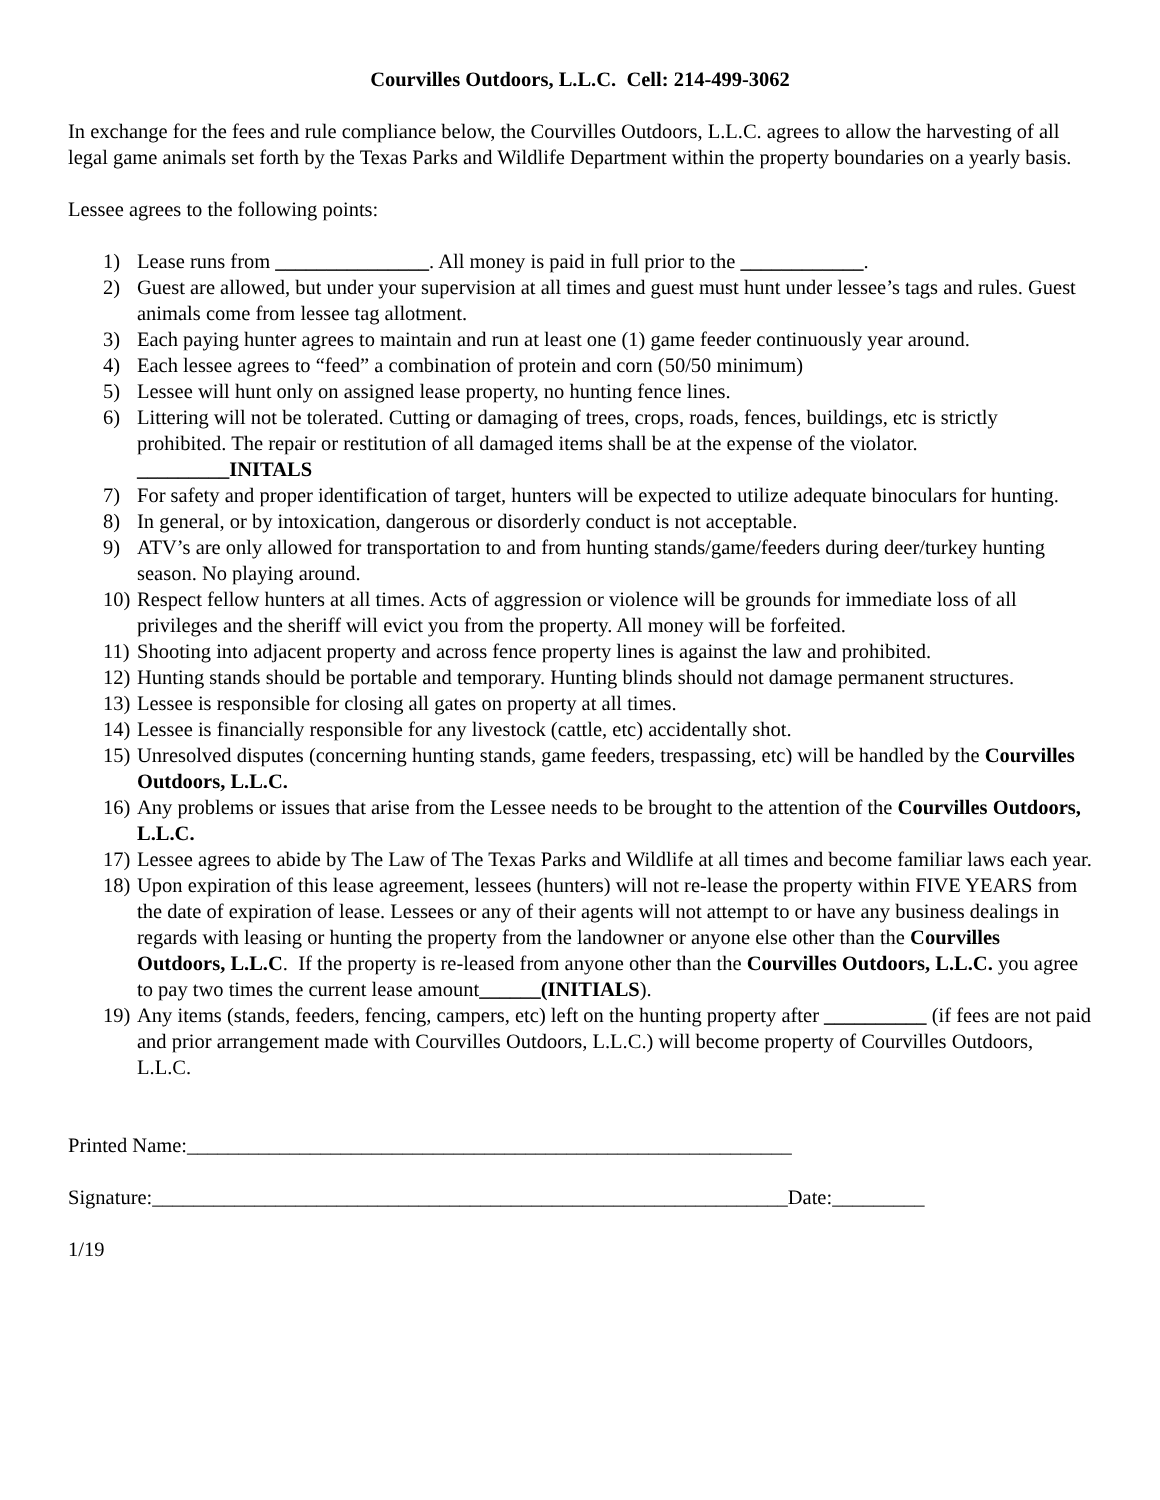Courvilles Outdoors, L.L.C. Cell: 214-499-3062
In exchange for the fees and rule compliance below, the Courvilles Outdoors, L.L.C. agrees to allow the harvesting of all legal game animals set forth by the Texas Parks and Wildlife Department within the property boundaries on a yearly basis.
Lessee agrees to the following points:
1) Lease runs from _______________. All money is paid in full prior to the ____________.
2) Guest are allowed, but under your supervision at all times and guest must hunt under lessee’s tags and rules. Guest animals come from lessee tag allotment.
3) Each paying hunter agrees to maintain and run at least one (1) game feeder continuously year around.
4) Each lessee agrees to “feed” a combination of protein and corn (50/50 minimum)
5) Lessee will hunt only on assigned lease property, no hunting fence lines.
6) Littering will not be tolerated. Cutting or damaging of trees, crops, roads, fences, buildings, etc is strictly prohibited. The repair or restitution of all damaged items shall be at the expense of the violator.
_________INITALS
7) For safety and proper identification of target, hunters will be expected to utilize adequate binoculars for hunting.
8) In general, or by intoxication, dangerous or disorderly conduct is not acceptable.
9) ATV’s are only allowed for transportation to and from hunting stands/game/feeders during deer/turkey hunting season. No playing around.
10) Respect fellow hunters at all times. Acts of aggression or violence will be grounds for immediate loss of all privileges and the sheriff will evict you from the property. All money will be forfeited.
11) Shooting into adjacent property and across fence property lines is against the law and prohibited.
12) Hunting stands should be portable and temporary. Hunting blinds should not damage permanent structures.
13) Lessee is responsible for closing all gates on property at all times.
14) Lessee is financially responsible for any livestock (cattle, etc) accidentally shot.
15) Unresolved disputes (concerning hunting stands, game feeders, trespassing, etc) will be handled by the Courvilles Outdoors, L.L.C.
16) Any problems or issues that arise from the Lessee needs to be brought to the attention of the Courvilles Outdoors, L.L.C.
17) Lessee agrees to abide by The Law of The Texas Parks and Wildlife at all times and become familiar laws each year.
18) Upon expiration of this lease agreement, lessees (hunters) will not re-lease the property within FIVE YEARS from the date of expiration of lease. Lessees or any of their agents will not attempt to or have any business dealings in regards with leasing or hunting the property from the landowner or anyone else other than the Courvilles Outdoors, L.L.C. If the property is re-leased from anyone other than the Courvilles Outdoors, L.L.C. you agree to pay two times the current lease amount______(INITIALS).
19) Any items (stands, feeders, fencing, campers, etc) left on the hunting property after __________ (if fees are not paid and prior arrangement made with Courvilles Outdoors, L.L.C.) will become property of Courvilles Outdoors, L.L.C.
Printed Name:___________________________________________________________
Signature:______________________________________________________________Date:_________
1/19